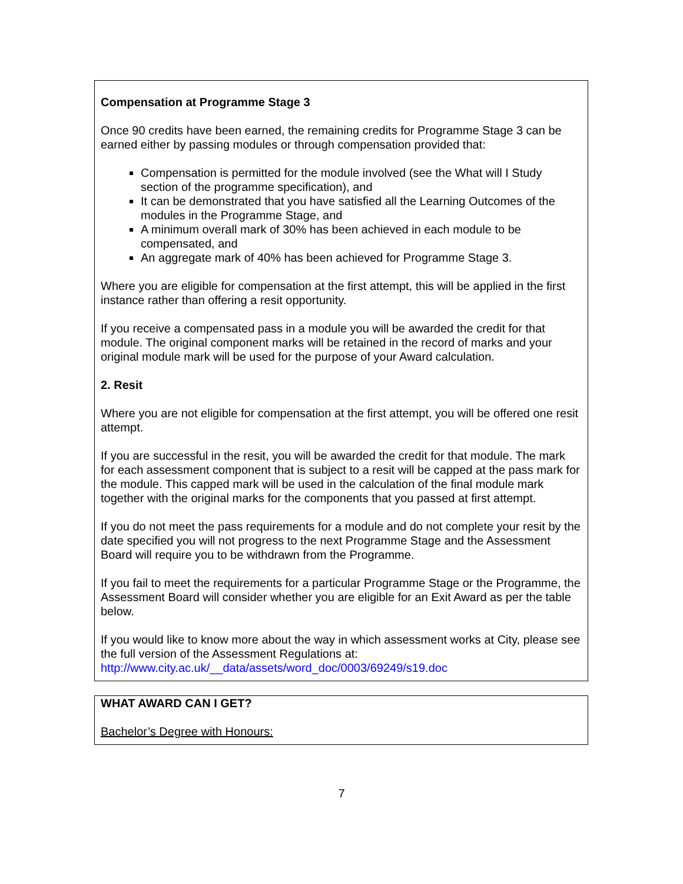Compensation at Programme Stage 3
Once 90 credits have been earned, the remaining credits for Programme Stage 3 can be earned either by passing modules or through compensation provided that:
Compensation is permitted for the module involved (see the What will I Study section of the programme specification), and
It can be demonstrated that you have satisfied all the Learning Outcomes of the modules in the Programme Stage, and
A minimum overall mark of 30% has been achieved in each module to be compensated, and
An aggregate mark of 40% has been achieved for Programme Stage 3.
Where you are eligible for compensation at the first attempt, this will be applied in the first instance rather than offering a resit opportunity.
If you receive a compensated pass in a module you will be awarded the credit for that module. The original component marks will be retained in the record of marks and your original module mark will be used for the purpose of your Award calculation.
2. Resit
Where you are not eligible for compensation at the first attempt, you will be offered one resit attempt.
If you are successful in the resit, you will be awarded the credit for that module. The mark for each assessment component that is subject to a resit will be capped at the pass mark for the module. This capped mark will be used in the calculation of the final module mark together with the original marks for the components that you passed at first attempt.
If you do not meet the pass requirements for a module and do not complete your resit by the date specified you will not progress to the next Programme Stage and the Assessment Board will require you to be withdrawn from the Programme.
If you fail to meet the requirements for a particular Programme Stage or the Programme, the Assessment Board will consider whether you are eligible for an Exit Award as per the table below.
If you would like to know more about the way in which assessment works at City, please see the full version of the Assessment Regulations at:
http://www.city.ac.uk/__data/assets/word_doc/0003/69249/s19.doc
WHAT AWARD CAN I GET?
Bachelor’s Degree with Honours:
7